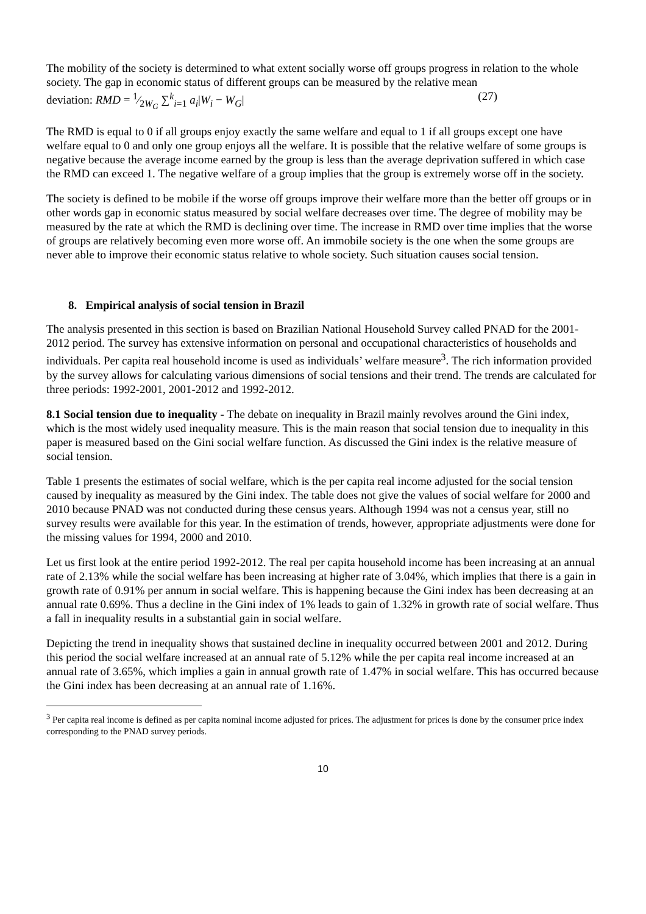The mobility of the society is determined to what extent socially worse off groups progress in relation to the whole society. The gap in economic status of different groups can be measured by the relative mean
deviation: RMD = 1⁄2W<sub>G</sub> ∑<sup>k</sup><sub>i=1</sub> a<sub>i</sub>|W<sub>i</sub> − W<sub>G</sub>| (27)
The RMD is equal to 0 if all groups enjoy exactly the same welfare and equal to 1 if all groups except one have welfare equal to 0 and only one group enjoys all the welfare. It is possible that the relative welfare of some groups is negative because the average income earned by the group is less than the average deprivation suffered in which case the RMD can exceed 1. The negative welfare of a group implies that the group is extremely worse off in the society.
The society is defined to be mobile if the worse off groups improve their welfare more than the better off groups or in other words gap in economic status measured by social welfare decreases over time. The degree of mobility may be measured by the rate at which the RMD is declining over time. The increase in RMD over time implies that the worse of groups are relatively becoming even more worse off. An immobile society is the one when the some groups are never able to improve their economic status relative to whole society. Such situation causes social tension.
8. Empirical analysis of social tension in Brazil
The analysis presented in this section is based on Brazilian National Household Survey called PNAD for the 2001-2012 period. The survey has extensive information on personal and occupational characteristics of households and individuals. Per capita real household income is used as individuals’ welfare measure<sup>3</sup>. The rich information provided by the survey allows for calculating various dimensions of social tensions and their trend. The trends are calculated for three periods: 1992-2001, 2001-2012 and 1992-2012.
8.1 Social tension due to inequality - The debate on inequality in Brazil mainly revolves around the Gini index, which is the most widely used inequality measure. This is the main reason that social tension due to inequality in this paper is measured based on the Gini social welfare function. As discussed the Gini index is the relative measure of social tension.
Table 1 presents the estimates of social welfare, which is the per capita real income adjusted for the social tension caused by inequality as measured by the Gini index. The table does not give the values of social welfare for 2000 and 2010 because PNAD was not conducted during these census years. Although 1994 was not a census year, still no survey results were available for this year. In the estimation of trends, however, appropriate adjustments were done for the missing values for 1994, 2000 and 2010.
Let us first look at the entire period 1992-2012. The real per capita household income has been increasing at an annual rate of 2.13% while the social welfare has been increasing at higher rate of 3.04%, which implies that there is a gain in growth rate of 0.91% per annum in social welfare. This is happening because the Gini index has been decreasing at an annual rate 0.69%. Thus a decline in the Gini index of 1% leads to gain of 1.32% in growth rate of social welfare. Thus a fall in inequality results in a substantial gain in social welfare.
Depicting the trend in inequality shows that sustained decline in inequality occurred between 2001 and 2012. During this period the social welfare increased at an annual rate of 5.12% while the per capita real income increased at an annual rate of 3.65%, which implies a gain in annual growth rate of 1.47% in social welfare. This has occurred because the Gini index has been decreasing at an annual rate of 1.16%.
<sup>3</sup> Per capita real income is defined as per capita nominal income adjusted for prices. The adjustment for prices is done by the consumer price index corresponding to the PNAD survey periods.
10